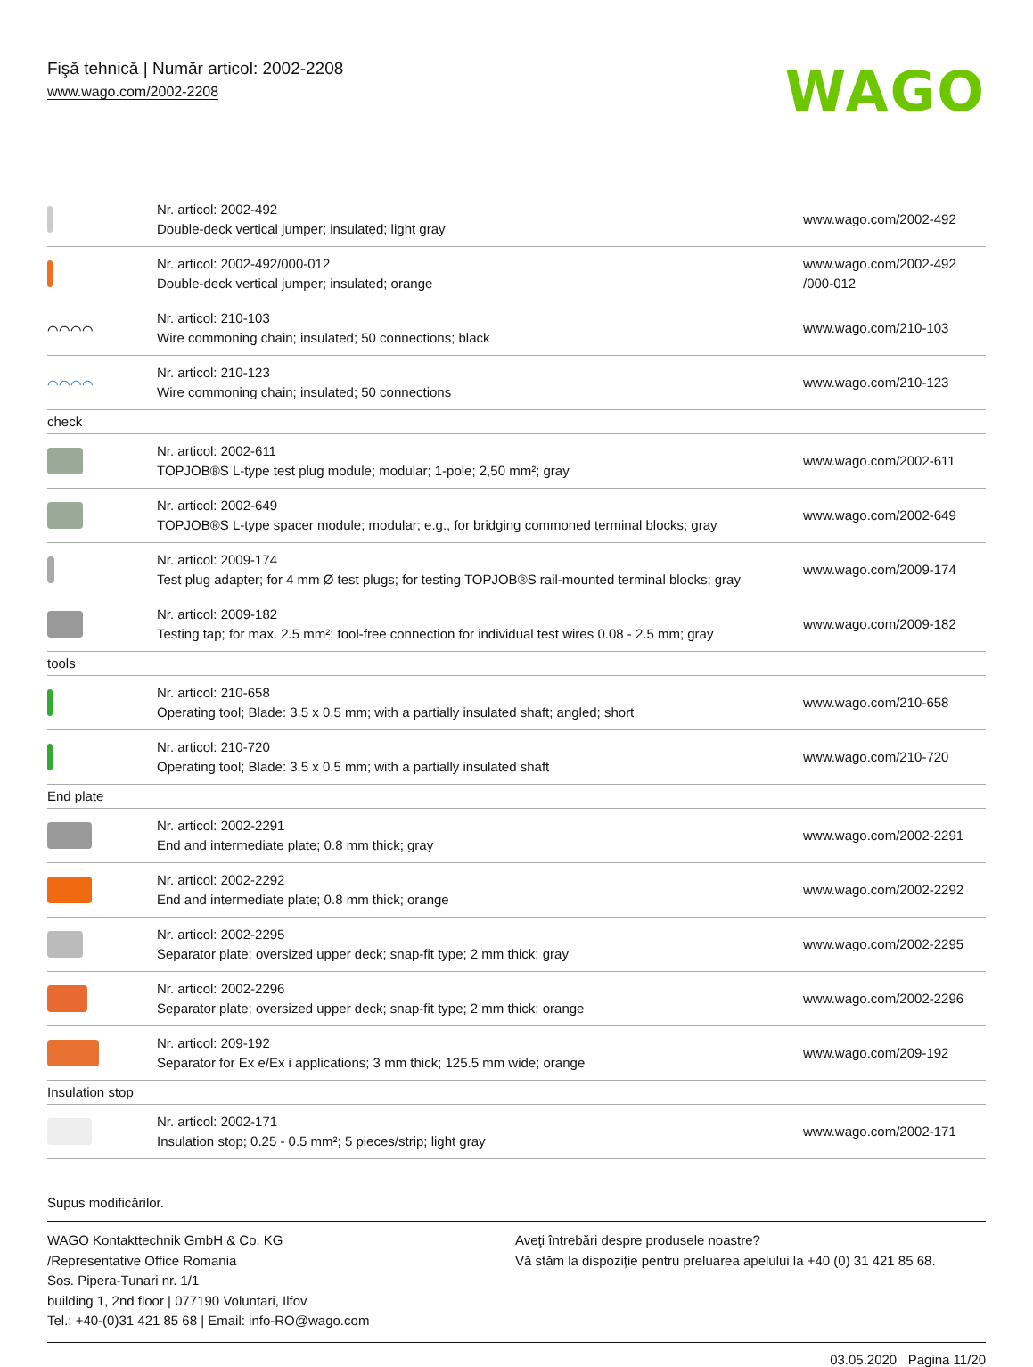Fişă tehnică | Număr articol: 2002-2208
www.wago.com/2002-2208
WAGO
| | Nr. articol: 2002-492 Double-deck vertical jumper; insulated; light gray | www.wago.com/2002-492 |
| | Nr. articol: 2002-492/000-012 Double-deck vertical jumper; insulated; orange | www.wago.com/2002-492 /000-012 |
| ⌒⌒⌒⌒ | Nr. articol: 210-103 Wire commoning chain; insulated; 50 connections; black | www.wago.com/210-103 |
| ⌒⌒⌒⌒ | Nr. articol: 210-123 Wire commoning chain; insulated; 50 connections | www.wago.com/210-123 |
| check | | |
| | Nr. articol: 2002-611 TOPJOB®S L-type test plug module; modular; 1-pole; 2,50 mm²; gray | www.wago.com/2002-611 |
| | Nr. articol: 2002-649 TOPJOB®S L-type spacer module; modular; e.g., for bridging commoned terminal blocks; gray | www.wago.com/2002-649 |
| | Nr. articol: 2009-174 Test plug adapter; for 4 mm Ø test plugs; for testing TOPJOB®S rail-mounted terminal blocks; gray | www.wago.com/2009-174 |
| | Nr. articol: 2009-182 Testing tap; for max. 2.5 mm²; tool-free connection for individual test wires 0.08 - 2.5 mm; gray | www.wago.com/2009-182 |
| tools | | |
| | Nr. articol: 210-658 Operating tool; Blade: 3.5 x 0.5 mm; with a partially insulated shaft; angled; short | www.wago.com/210-658 |
| | Nr. articol: 210-720 Operating tool; Blade: 3.5 x 0.5 mm; with a partially insulated shaft | www.wago.com/210-720 |
| End plate | | |
| | Nr. articol: 2002-2291 End and intermediate plate; 0.8 mm thick; gray | www.wago.com/2002-2291 |
| | Nr. articol: 2002-2292 End and intermediate plate; 0.8 mm thick; orange | www.wago.com/2002-2292 |
| | Nr. articol: 2002-2295 Separator plate; oversized upper deck; snap-fit type; 2 mm thick; gray | www.wago.com/2002-2295 |
| | Nr. articol: 2002-2296 Separator plate; oversized upper deck; snap-fit type; 2 mm thick; orange | www.wago.com/2002-2296 |
| | Nr. articol: 209-192 Separator for Ex e/Ex i applications; 3 mm thick; 125.5 mm wide; orange | www.wago.com/209-192 |
| Insulation stop | | |
| | Nr. articol: 2002-171 Insulation stop; 0.25 - 0.5 mm²; 5 pieces/strip; light gray | www.wago.com/2002-171 |
Supus modificărilor.
WAGO Kontakttechnik GmbH & Co. KG
/Representative Office Romania
Sos. Pipera-Tunari nr. 1/1
building 1, 2nd floor | 077190 Voluntari, Ilfov
Tel.: +40-(0)31 421 85 68 | Email: info-RO@wago.com
Aveţi întrebări despre produsele noastre?
Vă stăm la dispoziţie pentru preluarea apelului la +40 (0) 31 421 85 68.
03.05.2020 Pagina 11/20